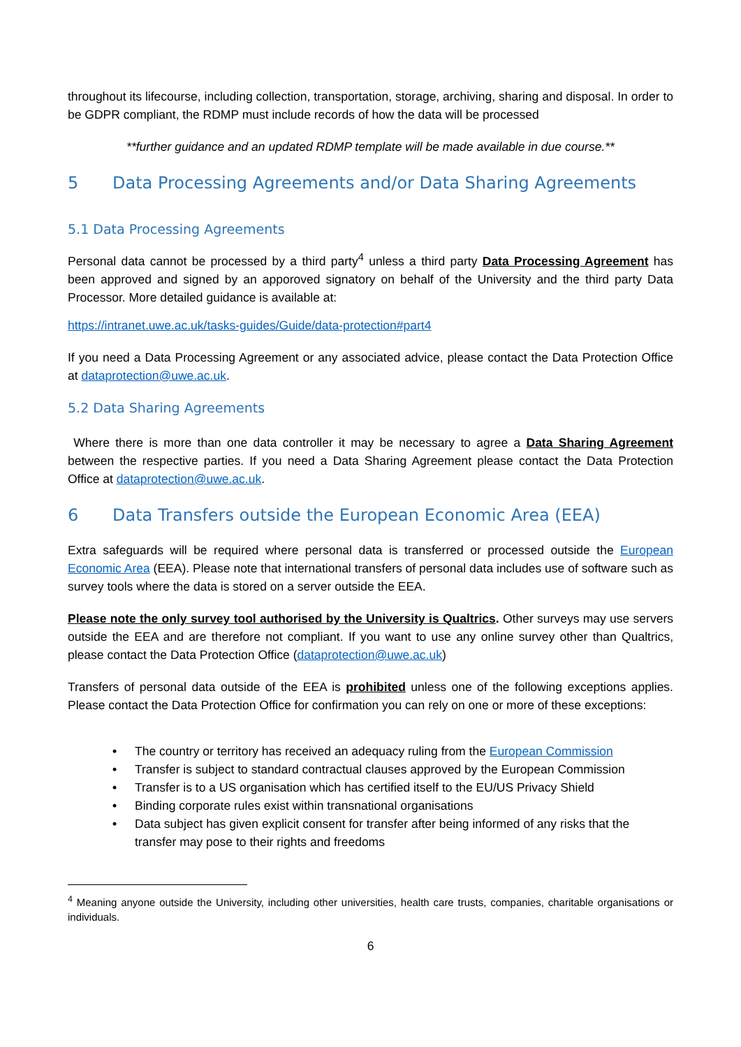throughout its lifecourse, including collection, transportation, storage, archiving, sharing and disposal. In order to be GDPR compliant, the RDMP must include records of how the data will be processed
**further guidance and an updated RDMP template will be made available in due course.**
5 Data Processing Agreements and/or Data Sharing Agreements
5.1 Data Processing Agreements
Personal data cannot be processed by a third party<sup>4</sup> unless a third party Data Processing Agreement has been approved and signed by an apporoved signatory on behalf of the University and the third party Data Processor. More detailed guidance is available at:
https://intranet.uwe.ac.uk/tasks-guides/Guide/data-protection#part4
If you need a Data Processing Agreement or any associated advice, please contact the Data Protection Office at dataprotection@uwe.ac.uk.
5.2 Data Sharing Agreements
Where there is more than one data controller it may be necessary to agree a Data Sharing Agreement between the respective parties. If you need a Data Sharing Agreement please contact the Data Protection Office at dataprotection@uwe.ac.uk.
6 Data Transfers outside the European Economic Area (EEA)
Extra safeguards will be required where personal data is transferred or processed outside the European Economic Area (EEA). Please note that international transfers of personal data includes use of software such as survey tools where the data is stored on a server outside the EEA.
Please note the only survey tool authorised by the University is Qualtrics. Other surveys may use servers outside the EEA and are therefore not compliant. If you want to use any online survey other than Qualtrics, please contact the Data Protection Office (dataprotection@uwe.ac.uk)
Transfers of personal data outside of the EEA is prohibited unless one of the following exceptions applies. Please contact the Data Protection Office for confirmation you can rely on one or more of these exceptions:
• The country or territory has received an adequacy ruling from the European Commission
• Transfer is subject to standard contractual clauses approved by the European Commission
• Transfer is to a US organisation which has certified itself to the EU/US Privacy Shield
• Binding corporate rules exist within transnational organisations
• Data subject has given explicit consent for transfer after being informed of any risks that the transfer may pose to their rights and freedoms
<sup>4</sup> Meaning anyone outside the University, including other universities, health care trusts, companies, charitable organisations or individuals.
6